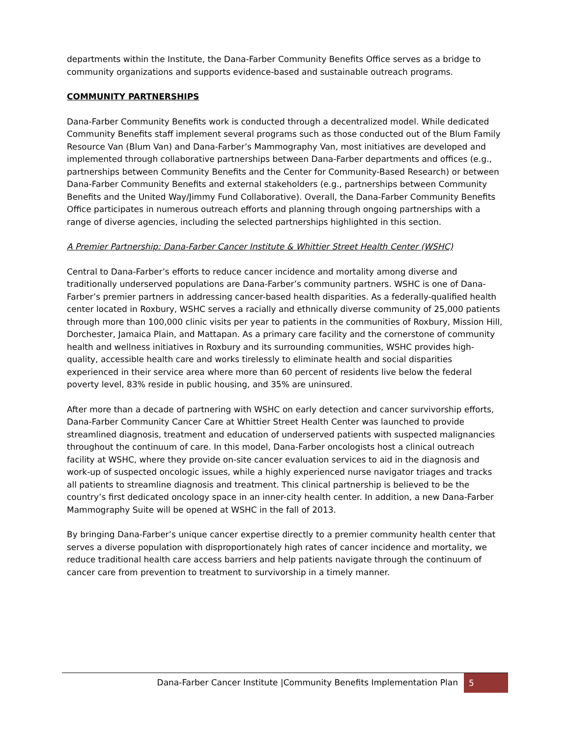departments within the Institute, the Dana-Farber Community Benefits Office serves as a bridge to community organizations and supports evidence-based and sustainable outreach programs.
COMMUNITY PARTNERSHIPS
Dana-Farber Community Benefits work is conducted through a decentralized model. While dedicated Community Benefits staff implement several programs such as those conducted out of the Blum Family Resource Van (Blum Van) and Dana-Farber’s Mammography Van, most initiatives are developed and implemented through collaborative partnerships between Dana-Farber departments and offices (e.g., partnerships between Community Benefits and the Center for Community-Based Research) or between Dana-Farber Community Benefits and external stakeholders (e.g., partnerships between Community Benefits and the United Way/Jimmy Fund Collaborative). Overall, the Dana-Farber Community Benefits Office participates in numerous outreach efforts and planning through ongoing partnerships with a range of diverse agencies, including the selected partnerships highlighted in this section.
A Premier Partnership: Dana-Farber Cancer Institute & Whittier Street Health Center (WSHC)
Central to Dana-Farber’s efforts to reduce cancer incidence and mortality among diverse and traditionally underserved populations are Dana-Farber’s community partners. WSHC is one of Dana-Farber’s premier partners in addressing cancer-based health disparities. As a federally-qualified health center located in Roxbury, WSHC serves a racially and ethnically diverse community of 25,000 patients through more than 100,000 clinic visits per year to patients in the communities of Roxbury, Mission Hill, Dorchester, Jamaica Plain, and Mattapan. As a primary care facility and the cornerstone of community health and wellness initiatives in Roxbury and its surrounding communities, WSHC provides high-quality, accessible health care and works tirelessly to eliminate health and social disparities experienced in their service area where more than 60 percent of residents live below the federal poverty level, 83% reside in public housing, and 35% are uninsured.
After more than a decade of partnering with WSHC on early detection and cancer survivorship efforts, Dana-Farber Community Cancer Care at Whittier Street Health Center was launched to provide streamlined diagnosis, treatment and education of underserved patients with suspected malignancies throughout the continuum of care. In this model, Dana-Farber oncologists host a clinical outreach facility at WSHC, where they provide on-site cancer evaluation services to aid in the diagnosis and work-up of suspected oncologic issues, while a highly experienced nurse navigator triages and tracks all patients to streamline diagnosis and treatment. This clinical partnership is believed to be the country’s first dedicated oncology space in an inner-city health center. In addition, a new Dana-Farber Mammography Suite will be opened at WSHC in the fall of 2013.
By bringing Dana-Farber’s unique cancer expertise directly to a premier community health center that serves a diverse population with disproportionately high rates of cancer incidence and mortality, we reduce traditional health care access barriers and help patients navigate through the continuum of cancer care from prevention to treatment to survivorship in a timely manner.
Dana-Farber Cancer Institute |Community Benefits Implementation Plan
5